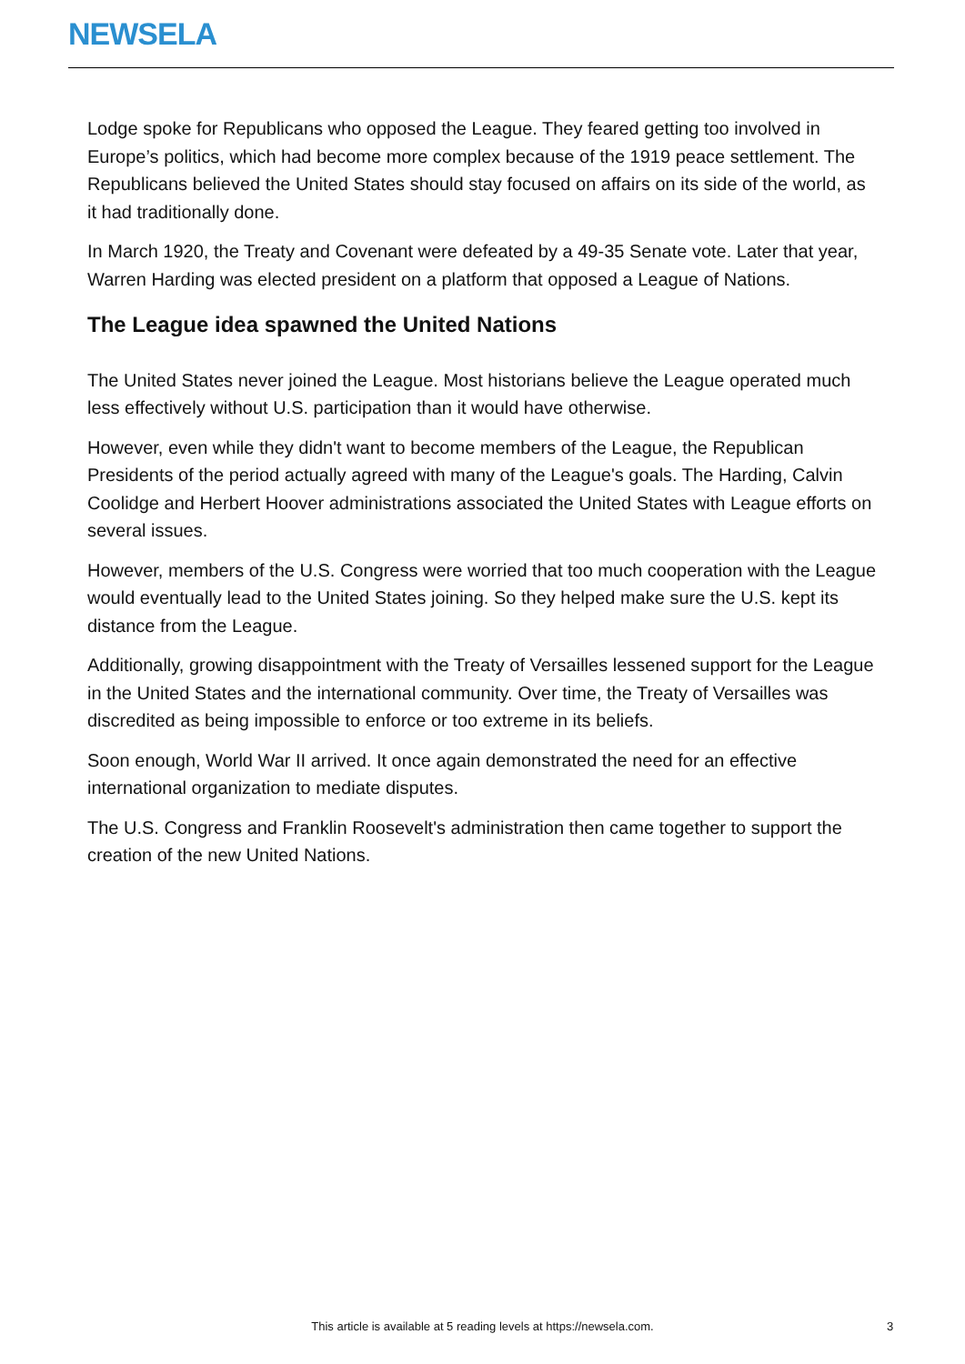NEWSELA
Lodge spoke for Republicans who opposed the League. They feared getting too involved in Europe’s politics, which had become more complex because of the 1919 peace settlement. The Republicans believed the United States should stay focused on affairs on its side of the world, as it had traditionally done.
In March 1920, the Treaty and Covenant were defeated by a 49-35 Senate vote. Later that year, Warren Harding was elected president on a platform that opposed a League of Nations.
The League idea spawned the United Nations
The United States never joined the League. Most historians believe the League operated much less effectively without U.S. participation than it would have otherwise.
However, even while they didn't want to become members of the League, the Republican Presidents of the period actually agreed with many of the League's goals. The Harding, Calvin Coolidge and Herbert Hoover administrations associated the United States with League efforts on several issues.
However, members of the U.S. Congress were worried that too much cooperation with the League would eventually lead to the United States joining. So they helped make sure the U.S. kept its distance from the League.
Additionally, growing disappointment with the Treaty of Versailles lessened support for the League in the United States and the international community. Over time, the Treaty of Versailles was discredited as being impossible to enforce or too extreme in its beliefs.
Soon enough, World War II arrived. It once again demonstrated the need for an effective international organization to mediate disputes.
The U.S. Congress and Franklin Roosevelt's administration then came together to support the creation of the new United Nations.
This article is available at 5 reading levels at https://newsela.com. 3